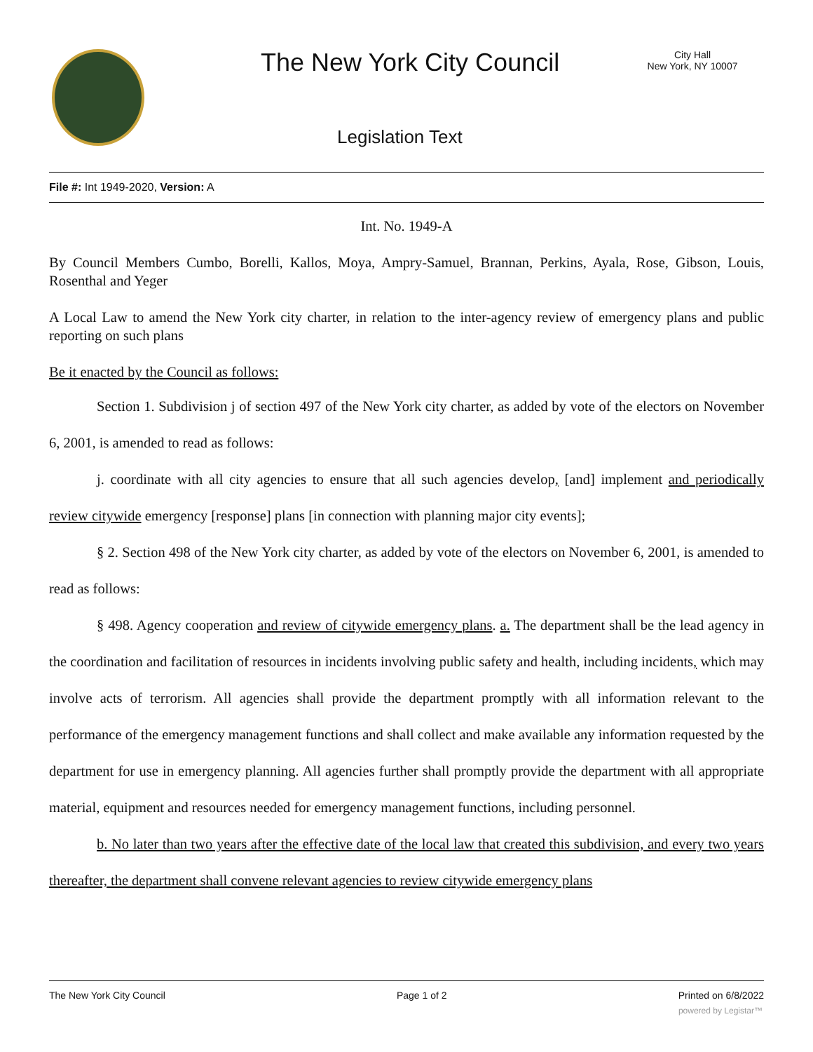The New York City Council
City Hall
New York, NY 10007
Legislation Text
File #: Int 1949-2020, Version: A
Int. No. 1949-A
By Council Members Cumbo, Borelli, Kallos, Moya, Ampry-Samuel, Brannan, Perkins, Ayala, Rose, Gibson, Louis, Rosenthal and Yeger
A Local Law to amend the New York city charter, in relation to the inter-agency review of emergency plans and public reporting on such plans
Be it enacted by the Council as follows:
Section 1. Subdivision j of section 497 of the New York city charter, as added by vote of the electors on November 6, 2001, is amended to read as follows:
j. coordinate with all city agencies to ensure that all such agencies develop, [and] implement and periodically review citywide emergency [response] plans [in connection with planning major city events];
§ 2. Section 498 of the New York city charter, as added by vote of the electors on November 6, 2001, is amended to read as follows:
§ 498. Agency cooperation and review of citywide emergency plans. a. The department shall be the lead agency in the coordination and facilitation of resources in incidents involving public safety and health, including incidents, which may involve acts of terrorism. All agencies shall provide the department promptly with all information relevant to the performance of the emergency management functions and shall collect and make available any information requested by the department for use in emergency planning. All agencies further shall promptly provide the department with all appropriate material, equipment and resources needed for emergency management functions, including personnel.
b. No later than two years after the effective date of the local law that created this subdivision, and every two years thereafter, the department shall convene relevant agencies to review citywide emergency plans
The New York City Council Page 1 of 2 Printed on 6/8/2022
powered by Legistar™